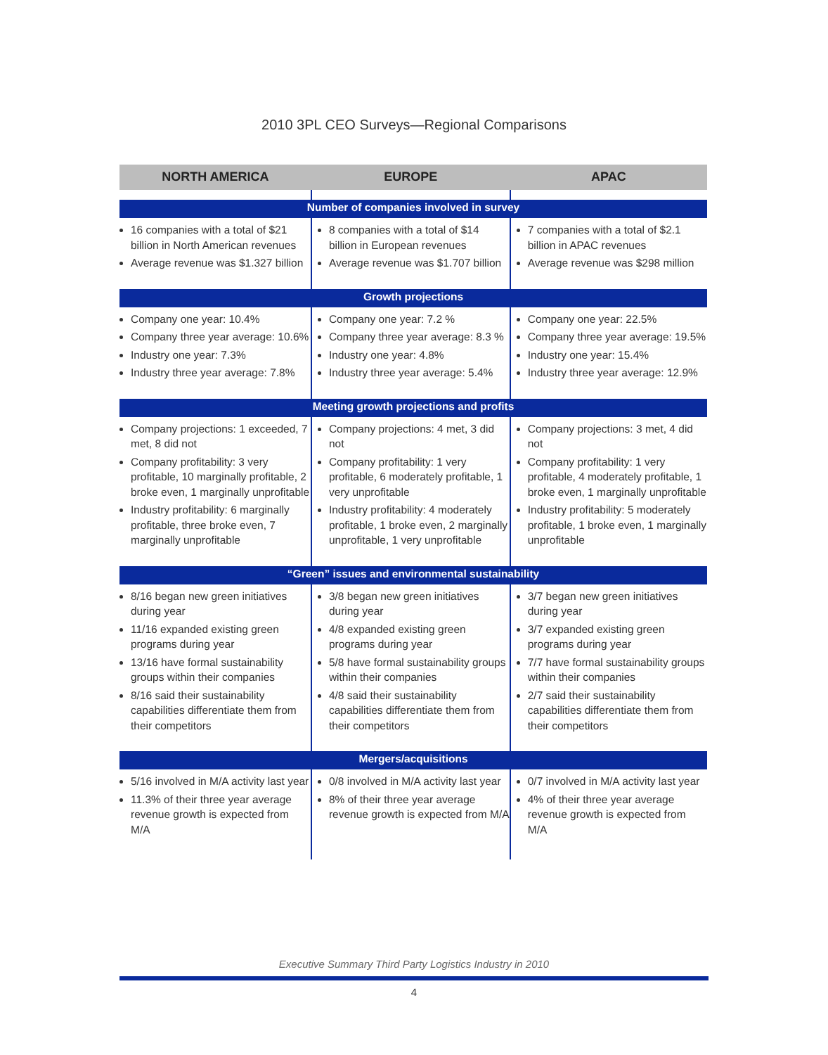2010 3PL CEO Surveys—Regional Comparisons
| NORTH AMERICA | EUROPE | APAC |
| --- | --- | --- |
| Number of companies involved in survey | | |
| 16 companies with a total of $21 billion in North American revenues Average revenue was $1.327 billion | 8 companies with a total of $14 billion in European revenues Average revenue was $1.707 billion | 7 companies with a total of $2.1 billion in APAC revenues Average revenue was $298 million |
| Growth projections | | |
| Company one year: 10.4% Company three year average: 10.6% Industry one year: 7.3% Industry three year average: 7.8% | Company one year: 7.2 % Company three year average: 8.3 % Industry one year: 4.8% Industry three year average: 5.4% | Company one year: 22.5% Company three year average: 19.5% Industry one year: 15.4% Industry three year average: 12.9% |
| Meeting growth projections and profits | | |
| Company projections: 1 exceeded, 7 met, 8 did not Company profitability: 3 very profitable, 10 marginally profitable, 2 broke even, 1 marginally unprofitable Industry profitability: 6 marginally profitable, three broke even, 7 marginally unprofitable | Company projections: 4 met, 3 did not Company profitability: 1 very profitable, 6 moderately profitable, 1 very unprofitable Industry profitability: 4 moderately profitable, 1 broke even, 2 marginally unprofitable, 1 very unprofitable | Company projections: 3 met, 4 did not Company profitability: 1 very profitable, 4 moderately profitable, 1 broke even, 1 marginally unprofitable Industry profitability: 5 moderately profitable, 1 broke even, 1 marginally unprofitable |
| “Green” issues and environmental sustainability | | |
| 8/16 began new green initiatives during year 11/16 expanded existing green programs during year 13/16 have formal sustainability groups within their companies 8/16 said their sustainability capabilities differentiate them from their competitors | 3/8 began new green initiatives during year 4/8 expanded existing green programs during year 5/8 have formal sustainability groups within their companies 4/8 said their sustainability capabilities differentiate them from their competitors | 3/7 began new green initiatives during year 3/7 expanded existing green programs during year 7/7 have formal sustainability groups within their companies 2/7 said their sustainability capabilities differentiate them from their competitors |
| Mergers/acquisitions | | |
| 5/16 involved in M/A activity last year 11.3% of their three year average revenue growth is expected from M/A | 0/8 involved in M/A activity last year 8% of their three year average revenue growth is expected from M/A | 0/7 involved in M/A activity last year 4% of their three year average revenue growth is expected from M/A |
Executive Summary Third Party Logistics Industry in 2010
4